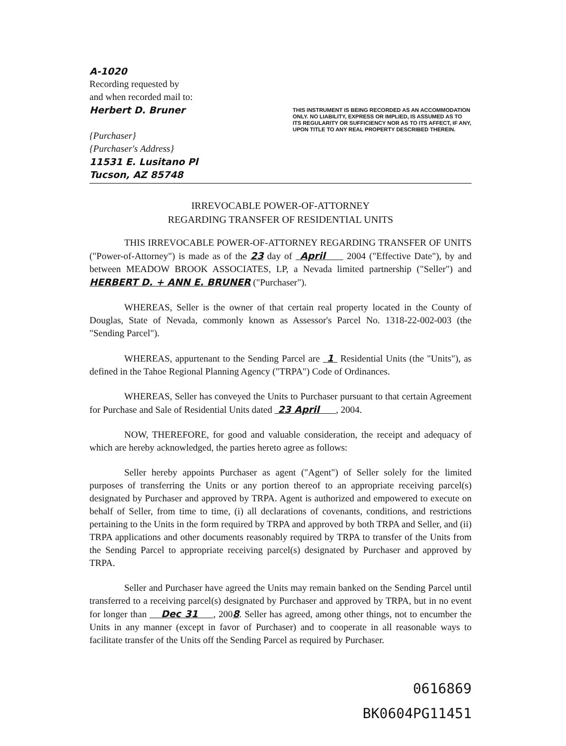A-1020
Recording requested by
and when recorded mail to:
Herbert D. Bruner
{Purchaser}
{Purchaser's Address}
11531 E. Lusitano Pl
Tucson, AZ 85748
THIS INSTRUMENT IS BEING RECORDED AS AN ACCOMMODATION ONLY. NO LIABILITY, EXPRESS OR IMPLIED, IS ASSUMED AS TO ITS REGULARITY OR SUFFICIENCY NOR AS TO ITS AFFECT, IF ANY, UPON TITLE TO ANY REAL PROPERTY DESCRIBED THEREIN.
IRREVOCABLE POWER-OF-ATTORNEY
REGARDING TRANSFER OF RESIDENTIAL UNITS
THIS IRREVOCABLE POWER-OF-ATTORNEY REGARDING TRANSFER OF UNITS ("Power-of-Attorney") is made as of the 23 day of April 2004 ("Effective Date"), by and between MEADOW BROOK ASSOCIATES, LP, a Nevada limited partnership ("Seller") and HERBERT D. + ANN E. BRUNER ("Purchaser").
WHEREAS, Seller is the owner of that certain real property located in the County of Douglas, State of Nevada, commonly known as Assessor's Parcel No. 1318-22-002-003 (the "Sending Parcel").
WHEREAS, appurtenant to the Sending Parcel are 1 Residential Units (the "Units"), as defined in the Tahoe Regional Planning Agency ("TRPA") Code of Ordinances.
WHEREAS, Seller has conveyed the Units to Purchaser pursuant to that certain Agreement for Purchase and Sale of Residential Units dated 23 April , 2004.
NOW, THEREFORE, for good and valuable consideration, the receipt and adequacy of which are hereby acknowledged, the parties hereto agree as follows:
Seller hereby appoints Purchaser as agent ("Agent") of Seller solely for the limited purposes of transferring the Units or any portion thereof to an appropriate receiving parcel(s) designated by Purchaser and approved by TRPA. Agent is authorized and empowered to execute on behalf of Seller, from time to time, (i) all declarations of covenants, conditions, and restrictions pertaining to the Units in the form required by TRPA and approved by both TRPA and Seller, and (ii) TRPA applications and other documents reasonably required by TRPA to transfer of the Units from the Sending Parcel to appropriate receiving parcel(s) designated by Purchaser and approved by TRPA.
Seller and Purchaser have agreed the Units may remain banked on the Sending Parcel until transferred to a receiving parcel(s) designated by Purchaser and approved by TRPA, but in no event for longer than Dec 31 , 2008. Seller has agreed, among other things, not to encumber the Units in any manner (except in favor of Purchaser) and to cooperate in all reasonable ways to facilitate transfer of the Units off the Sending Parcel as required by Purchaser.
0616869
BK0604PG11451